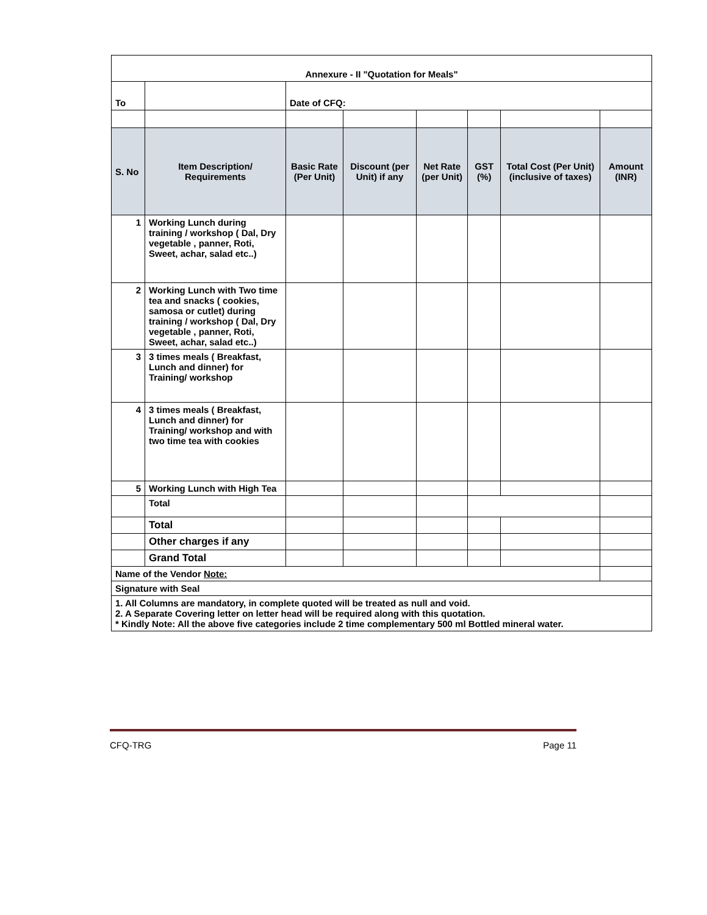| Annexure - II "Quotation for Meals" | | | | | | | |
| To | | Date of CFQ: | | | | | |
| S. No | Item Description/ Requirements | Basic Rate (Per Unit) | Discount (per Unit) if any | Net Rate (per Unit) | GST (%) | Total Cost (Per Unit) (inclusive of taxes) | Amount (INR) |
| 1 | Working Lunch during training / workshop ( Dal, Dry vegetable , panner, Roti, Sweet, achar, salad etc..) | | | | | | |
| 2 | Working Lunch with Two time tea and snacks ( cookies, samosa or cutlet) during training / workshop ( Dal, Dry vegetable , panner, Roti, Sweet, achar, salad etc..) | | | | | | |
| 3 | 3 times meals ( Breakfast, Lunch and dinner) for Training/ workshop | | | | | | |
| 4 | 3 times meals ( Breakfast, Lunch and dinner) for Training/ workshop and with two time tea with cookies | | | | | | |
| 5 | Working Lunch with High Tea | | | | | | |
| | Total | | | | | | |
| | Total | | | | | | |
| | Other charges if any | | | | | | |
| | Grand Total | | | | | | |
| Name of the Vendor Note: | | | | | | | |
| Signature with Seal | | | | | | | |
| 1. All Columns are mandatory, in complete quoted will be treated as null and void. 2. A Separate Covering letter on letter head will be required along with this quotation. * Kindly Note: All the above five categories include 2 time complementary 500 ml Bottled mineral water. | | | | | | | |
CFQ-TRG Page 11